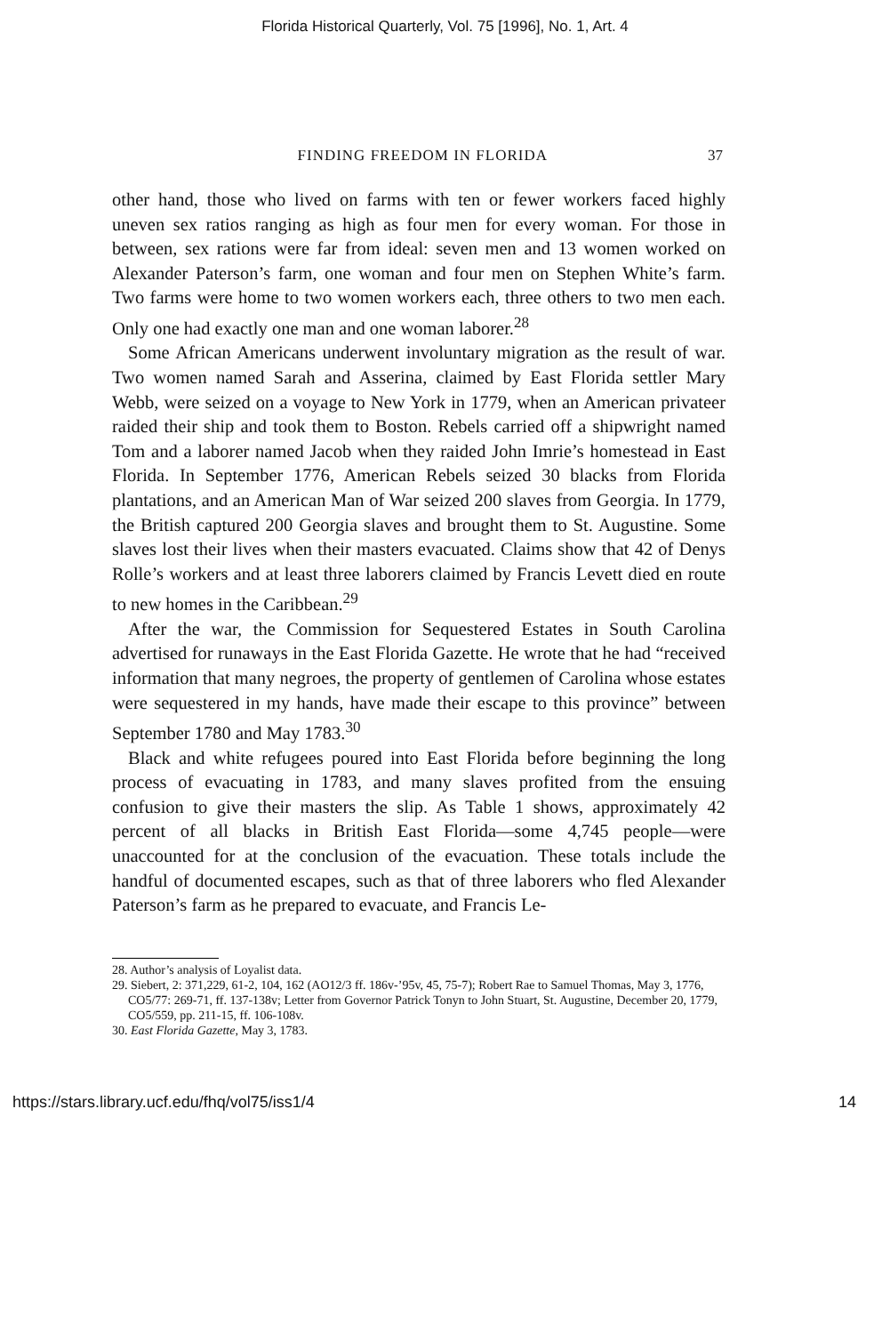Florida Historical Quarterly, Vol. 75 [1996], No. 1, Art. 4
FINDING FREEDOM IN FLORIDA 37
other hand, those who lived on farms with ten or fewer workers faced highly uneven sex ratios ranging as high as four men for every woman. For those in between, sex rations were far from ideal: seven men and 13 women worked on Alexander Paterson’s farm, one woman and four men on Stephen White’s farm. Two farms were home to two women workers each, three others to two men each. Only one had exactly one man and one woman laborer.<sup>28</sup>
Some African Americans underwent involuntary migration as the result of war. Two women named Sarah and Asserina, claimed by East Florida settler Mary Webb, were seized on a voyage to New York in 1779, when an American privateer raided their ship and took them to Boston. Rebels carried off a shipwright named Tom and a laborer named Jacob when they raided John Imrie’s homestead in East Florida. In September 1776, American Rebels seized 30 blacks from Florida plantations, and an American Man of War seized 200 slaves from Georgia. In 1779, the British captured 200 Georgia slaves and brought them to St. Augustine. Some slaves lost their lives when their masters evacuated. Claims show that 42 of Denys Rolle’s workers and at least three laborers claimed by Francis Levett died en route to new homes in the Caribbean.<sup>29</sup>
After the war, the Commission for Sequestered Estates in South Carolina advertised for runaways in the East Florida Gazette. He wrote that he had “received information that many negroes, the property of gentlemen of Carolina whose estates were sequestered in my hands, have made their escape to this province” between September 1780 and May 1783.<sup>30</sup>
Black and white refugees poured into East Florida before beginning the long process of evacuating in 1783, and many slaves profited from the ensuing confusion to give their masters the slip. As Table 1 shows, approximately 42 percent of all blacks in British East Florida—some 4,745 people—were unaccounted for at the conclusion of the evacuation. These totals include the handful of documented escapes, such as that of three laborers who fled Alexander Paterson’s farm as he prepared to evacuate, and Francis Le-
28. Author’s analysis of Loyalist data.
29. Siebert, 2: 371,229, 61-2, 104, 162 (AO12/3 ff. 186v-’95v, 45, 75-7); Robert Rae to Samuel Thomas, May 3, 1776, CO5/77: 269-71, ff. 137-138v; Letter from Governor Patrick Tonyn to John Stuart, St. Augustine, December 20, 1779, CO5/559, pp. 211-15, ff. 106-108v.
30. East Florida Gazette, May 3, 1783.
https://stars.library.ucf.edu/fhq/vol75/iss1/4 14